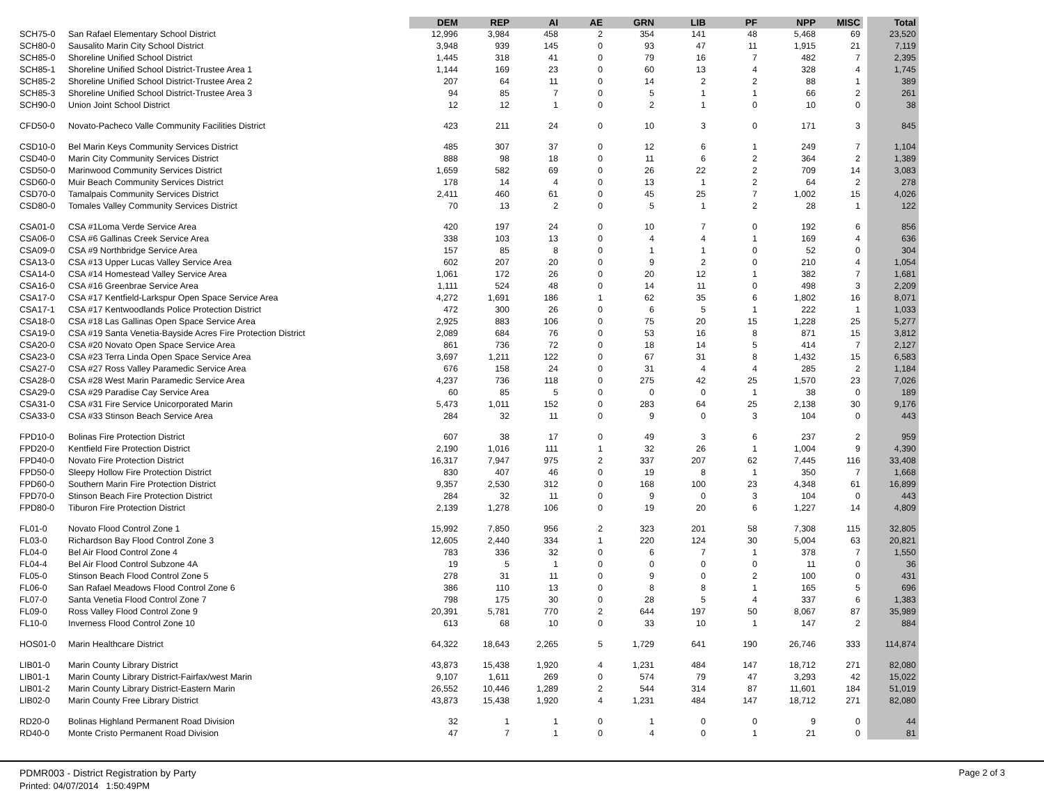| | | DEM | REP | AI | AE | GRN | LIB | PF | NPP | MISC | Total |
| --- | --- | --- | --- | --- | --- | --- | --- | --- | --- | --- | --- |
| SCH75-0 | San Rafael Elementary School District | 12,996 | 3,984 | 458 | 2 | 354 | 141 | 48 | 5,468 | 69 | 23,520 |
| SCH80-0 | Sausalito Marin City School District | 3,948 | 939 | 145 | 0 | 93 | 47 | 11 | 1,915 | 21 | 7,119 |
| SCH85-0 | Shoreline Unified School District | 1,445 | 318 | 41 | 0 | 79 | 16 | 7 | 482 | 7 | 2,395 |
| SCH85-1 | Shoreline Unified School District-Trustee Area 1 | 1,144 | 169 | 23 | 0 | 60 | 13 | 4 | 328 | 4 | 1,745 |
| SCH85-2 | Shoreline Unified School District-Trustee Area 2 | 207 | 64 | 11 | 0 | 14 | 2 | 2 | 88 | 1 | 389 |
| SCH85-3 | Shoreline Unified School District-Trustee Area 3 | 94 | 85 | 7 | 0 | 5 | 1 | 1 | 66 | 2 | 261 |
| SCH90-0 | Union Joint School District | 12 | 12 | 1 | 0 | 2 | 1 | 0 | 10 | 0 | 38 |
| CFD50-0 | Novato-Pacheco Valle Community Facilities District | 423 | 211 | 24 | 0 | 10 | 3 | 0 | 171 | 3 | 845 |
| CSD10-0 | Bel Marin Keys Community Services District | 485 | 307 | 37 | 0 | 12 | 6 | 1 | 249 | 7 | 1,104 |
| CSD40-0 | Marin City Community Services District | 888 | 98 | 18 | 0 | 11 | 6 | 2 | 364 | 2 | 1,389 |
| CSD50-0 | Marinwood Community Services District | 1,659 | 582 | 69 | 0 | 26 | 22 | 2 | 709 | 14 | 3,083 |
| CSD60-0 | Muir Beach Community Services District | 178 | 14 | 4 | 0 | 13 | 1 | 2 | 64 | 2 | 278 |
| CSD70-0 | Tamalpais Community Services District | 2,411 | 460 | 61 | 0 | 45 | 25 | 7 | 1,002 | 15 | 4,026 |
| CSD80-0 | Tomales Valley Community Services District | 70 | 13 | 2 | 0 | 5 | 1 | 2 | 28 | 1 | 122 |
| CSA01-0 | CSA #1Loma Verde Service Area | 420 | 197 | 24 | 0 | 10 | 7 | 0 | 192 | 6 | 856 |
| CSA06-0 | CSA #6 Gallinas Creek Service Area | 338 | 103 | 13 | 0 | 4 | 4 | 1 | 169 | 4 | 636 |
| CSA09-0 | CSA #9 Northbridge Service Area | 157 | 85 | 8 | 0 | 1 | 1 | 0 | 52 | 0 | 304 |
| CSA13-0 | CSA #13 Upper Lucas Valley Service Area | 602 | 207 | 20 | 0 | 9 | 2 | 0 | 210 | 4 | 1,054 |
| CSA14-0 | CSA #14 Homestead Valley Service Area | 1,061 | 172 | 26 | 0 | 20 | 12 | 1 | 382 | 7 | 1,681 |
| CSA16-0 | CSA #16 Greenbrae Service Area | 1,111 | 524 | 48 | 0 | 14 | 11 | 0 | 498 | 3 | 2,209 |
| CSA17-0 | CSA #17 Kentfield-Larkspur Open Space Service Area | 4,272 | 1,691 | 186 | 1 | 62 | 35 | 6 | 1,802 | 16 | 8,071 |
| CSA17-1 | CSA #17 Kentwoodlands Police Protection District | 472 | 300 | 26 | 0 | 6 | 5 | 1 | 222 | 1 | 1,033 |
| CSA18-0 | CSA #18 Las Gallinas Open Space Service Area | 2,925 | 883 | 106 | 0 | 75 | 20 | 15 | 1,228 | 25 | 5,277 |
| CSA19-0 | CSA #19 Santa Venetia-Bayside Acres Fire Protection District | 2,089 | 684 | 76 | 0 | 53 | 16 | 8 | 871 | 15 | 3,812 |
| CSA20-0 | CSA #20 Novato Open Space Service Area | 861 | 736 | 72 | 0 | 18 | 14 | 5 | 414 | 7 | 2,127 |
| CSA23-0 | CSA #23 Terra Linda Open Space Service Area | 3,697 | 1,211 | 122 | 0 | 67 | 31 | 8 | 1,432 | 15 | 6,583 |
| CSA27-0 | CSA #27 Ross Valley Paramedic Service Area | 676 | 158 | 24 | 0 | 31 | 4 | 4 | 285 | 2 | 1,184 |
| CSA28-0 | CSA #28 West Marin Paramedic Service Area | 4,237 | 736 | 118 | 0 | 275 | 42 | 25 | 1,570 | 23 | 7,026 |
| CSA29-0 | CSA #29 Paradise Cay Service Area | 60 | 85 | 5 | 0 | 0 | 0 | 1 | 38 | 0 | 189 |
| CSA31-0 | CSA #31 Fire Service Unicorporated Marin | 5,473 | 1,011 | 152 | 0 | 283 | 64 | 25 | 2,138 | 30 | 9,176 |
| CSA33-0 | CSA #33 Stinson Beach Service Area | 284 | 32 | 11 | 0 | 9 | 0 | 3 | 104 | 0 | 443 |
| FPD10-0 | Bolinas Fire Protection District | 607 | 38 | 17 | 0 | 49 | 3 | 6 | 237 | 2 | 959 |
| FPD20-0 | Kentfield Fire Protection District | 2,190 | 1,016 | 111 | 1 | 32 | 26 | 1 | 1,004 | 9 | 4,390 |
| FPD40-0 | Novato Fire Protection District | 16,317 | 7,947 | 975 | 2 | 337 | 207 | 62 | 7,445 | 116 | 33,408 |
| FPD50-0 | Sleepy Hollow Fire Protection District | 830 | 407 | 46 | 0 | 19 | 8 | 1 | 350 | 7 | 1,668 |
| FPD60-0 | Southern Marin Fire Protection District | 9,357 | 2,530 | 312 | 0 | 168 | 100 | 23 | 4,348 | 61 | 16,899 |
| FPD70-0 | Stinson Beach Fire Protection District | 284 | 32 | 11 | 0 | 9 | 0 | 3 | 104 | 0 | 443 |
| FPD80-0 | Tiburon Fire Protection District | 2,139 | 1,278 | 106 | 0 | 19 | 20 | 6 | 1,227 | 14 | 4,809 |
| FL01-0 | Novato Flood Control Zone 1 | 15,992 | 7,850 | 956 | 2 | 323 | 201 | 58 | 7,308 | 115 | 32,805 |
| FL03-0 | Richardson Bay Flood Control Zone 3 | 12,605 | 2,440 | 334 | 1 | 220 | 124 | 30 | 5,004 | 63 | 20,821 |
| FL04-0 | Bel Air Flood Control Zone 4 | 783 | 336 | 32 | 0 | 6 | 7 | 1 | 378 | 7 | 1,550 |
| FL04-4 | Bel Air Flood Control Subzone 4A | 19 | 5 | 1 | 0 | 0 | 0 | 0 | 11 | 0 | 36 |
| FL05-0 | Stinson Beach Flood Control Zone 5 | 278 | 31 | 11 | 0 | 9 | 0 | 2 | 100 | 0 | 431 |
| FL06-0 | San Rafael Meadows Flood Control Zone 6 | 386 | 110 | 13 | 0 | 8 | 8 | 1 | 165 | 5 | 696 |
| FL07-0 | Santa Venetia Flood Control Zone 7 | 798 | 175 | 30 | 0 | 28 | 5 | 4 | 337 | 6 | 1,383 |
| FL09-0 | Ross Valley Flood Control Zone 9 | 20,391 | 5,781 | 770 | 2 | 644 | 197 | 50 | 8,067 | 87 | 35,989 |
| FL10-0 | Inverness Flood Control Zone 10 | 613 | 68 | 10 | 0 | 33 | 10 | 1 | 147 | 2 | 884 |
| HOS01-0 | Marin Healthcare District | 64,322 | 18,643 | 2,265 | 5 | 1,729 | 641 | 190 | 26,746 | 333 | 114,874 |
| LIB01-0 | Marin County Library District | 43,873 | 15,438 | 1,920 | 4 | 1,231 | 484 | 147 | 18,712 | 271 | 82,080 |
| LIB01-1 | Marin County Library District-Fairfax/west Marin | 9,107 | 1,611 | 269 | 0 | 574 | 79 | 47 | 3,293 | 42 | 15,022 |
| LIB01-2 | Marin County Library District-Eastern Marin | 26,552 | 10,446 | 1,289 | 2 | 544 | 314 | 87 | 11,601 | 184 | 51,019 |
| LIB02-0 | Marin County Free Library District | 43,873 | 15,438 | 1,920 | 4 | 1,231 | 484 | 147 | 18,712 | 271 | 82,080 |
| RD20-0 | Bolinas Highland Permanent Road Division | 32 | 1 | 1 | 0 | 1 | 0 | 0 | 9 | 0 | 44 |
| RD40-0 | Monte Cristo Permanent Road Division | 47 | 7 | 1 | 0 | 4 | 0 | 1 | 21 | 0 | 81 |
PDMR003 - District Registration by Party
Printed: 04/07/2014 1:50:49PM
Page 2 of 3